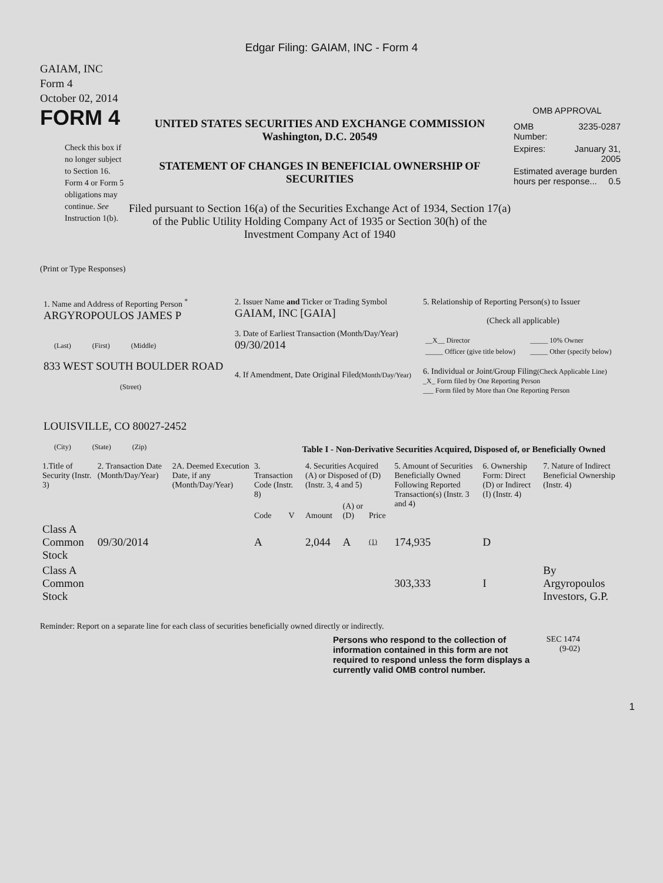Edgar Filing: GAIAM, INC - Form 4
GAIAM, INC
Form 4
October 02, 2014
FORM 4
Check this box if no longer subject to Section 16. Form 4 or Form 5 obligations may continue. See Instruction 1(b).
UNITED STATES SECURITIES AND EXCHANGE COMMISSION
Washington, D.C. 20549
STATEMENT OF CHANGES IN BENEFICIAL OWNERSHIP OF SECURITIES
Filed pursuant to Section 16(a) of the Securities Exchange Act of 1934, Section 17(a) of the Public Utility Holding Company Act of 1935 or Section 30(h) of the Investment Company Act of 1940
OMB APPROVAL
| OMB Number: | 3235-0287 |
| Expires: | January 31, 2005 |
| Estimated average burden hours per response... 0.5 | |
(Print or Type Responses)
1. Name and Address of Reporting Person <sup>*</sup>
ARGYROPOULOS JAMES P
(Last) (First) (Middle)
833 WEST SOUTH BOULDER ROAD
(Street)
LOUISVILLE, CO 80027-2452
(City) (State) (Zip)
2. Issuer Name and Ticker or Trading Symbol
GAIAM, INC [GAIA]
3. Date of Earliest Transaction (Month/Day/Year)
09/30/2014
4. If Amendment, Date Original Filed(Month/Day/Year)
5. Relationship of Reporting Person(s) to Issuer
(Check all applicable)
| __X__ Director | _____ 10% Owner |
| _____ Officer (give title below) | _____ Other (specify below) |
6. Individual or Joint/Group Filing(Check Applicable Line)
_X_ Form filed by One Reporting Person
___ Form filed by More than One Reporting Person
Table I - Non-Derivative Securities Acquired, Disposed of, or Beneficially Owned
| 1.Title of Security (Instr. 3) | 2. Transaction Date (Month/Day/Year) | 2A. Deemed Execution Date, if any (Month/Day/Year) | 3. Transaction Code (Instr. 8) | | 4. Securities Acquired (A) or Disposed of (D) (Instr. 3, 4 and 5) | | | 5. Amount of Securities Beneficially Owned Following Reported Transaction(s) (Instr. 3 and 4) | 6. Ownership Form: Direct (D) or Indirect (I) (Instr. 4) | 7. Nature of Indirect Beneficial Ownership (Instr. 4) |
| --- | --- | --- | --- | --- | --- | --- | --- | --- | --- | --- |
| | | | Code | V | Amount | (A) or (D) | Price | | | |
| Class A Common Stock | 09/30/2014 | | A | | 2,044 | A | (1) | 174,935 | D | |
| Class A Common Stock | | | | | | | | 303,333 | I | By Argyropoulos Investors, G.P. |
Reminder: Report on a separate line for each class of securities beneficially owned directly or indirectly.
Persons who respond to the collection of information contained in this form are not required to respond unless the form displays a currently valid OMB control number.
SEC 1474
(9-02)
1